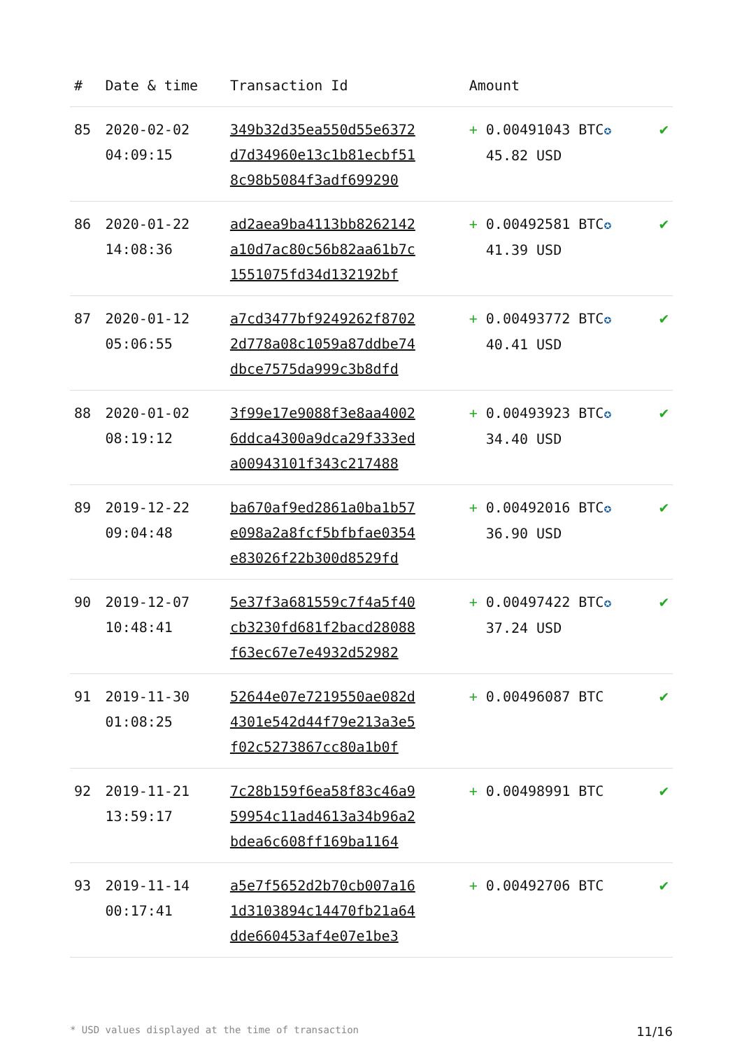| # | Date & time | Transaction Id | Amount | |
| --- | --- | --- | --- | --- |
| 85 | 2020-02-02 04:09:15 | 349b32d35ea550d55e6372 d7d34960e13c1b81ecbf51 8c98b5084f3adf699290 | + 0.00491043 BTC ✪ 45.82 USD | ✔ |
| 86 | 2020-01-22 14:08:36 | ad2aea9ba4113bb8262142 a10d7ac80c56b82aa61b7c 1551075fd34d132192bf | + 0.00492581 BTC ✪ 41.39 USD | ✔ |
| 87 | 2020-01-12 05:06:55 | a7cd3477bf9249262f8702 2d778a08c1059a87ddbe74 dbce7575da999c3b8dfd | + 0.00493772 BTC ✪ 40.41 USD | ✔ |
| 88 | 2020-01-02 08:19:12 | 3f99e17e9088f3e8aa4002 6ddca4300a9dca29f333ed a00943101f343c217488 | + 0.00493923 BTC ✪ 34.40 USD | ✔ |
| 89 | 2019-12-22 09:04:48 | ba670af9ed2861a0ba1b57 e098a2a8fcf5bfbfae0354 e83026f22b300d8529fd | + 0.00492016 BTC ✪ 36.90 USD | ✔ |
| 90 | 2019-12-07 10:48:41 | 5e37f3a681559c7f4a5f40 cb3230fd681f2bacd28088 f63ec67e7e4932d52982 | + 0.00497422 BTC ✪ 37.24 USD | ✔ |
| 91 | 2019-11-30 01:08:25 | 52644e07e7219550ae082d 4301e542d44f79e213a3e5 f02c5273867cc80a1b0f | + 0.00496087 BTC | ✔ |
| 92 | 2019-11-21 13:59:17 | 7c28b159f6ea58f83c46a9 59954c11ad4613a34b96a2 bdea6c608ff169ba1164 | + 0.00498991 BTC | ✔ |
| 93 | 2019-11-14 00:17:41 | a5e7f5652d2b70cb007a16 1d3103894c14470fb21a64 dde660453af4e07e1be3 | + 0.00492706 BTC | ✔ |
* USD values displayed at the time of transaction 11/16